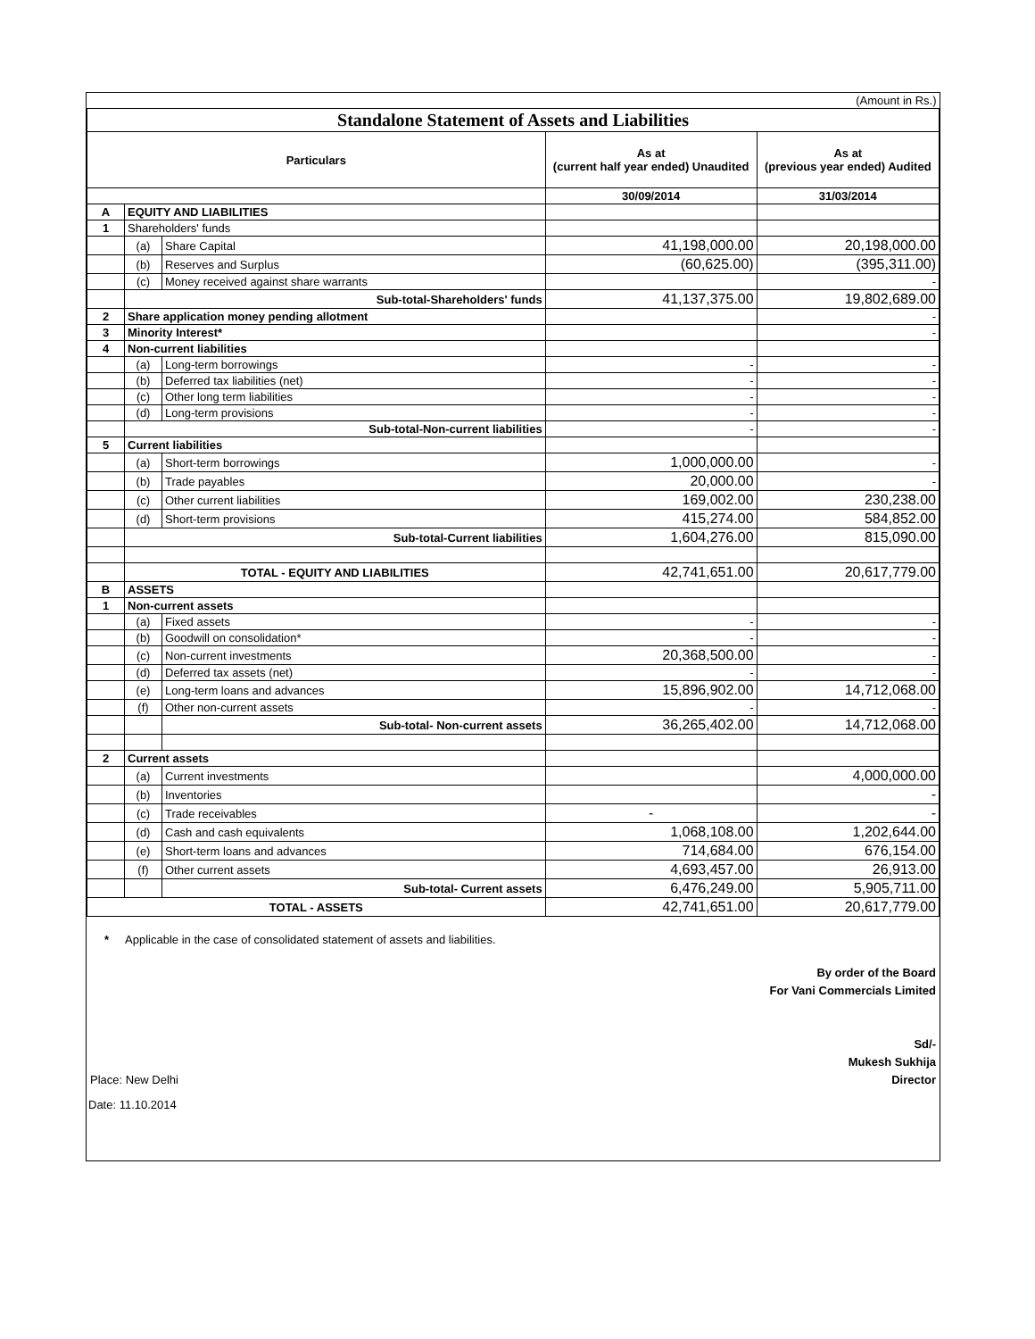| (Amount in Rs.) | | | | |
| Standalone Statement of Assets and Liabilities | | | | |
| Particulars | | | As at (current half year ended) Unaudited | As at (previous year ended) Audited |
| | | | 30/09/2014 | 31/03/2014 |
| A | EQUITY AND LIABILITIES | | | |
| 1 | Shareholders' funds | | | |
| | (a) | Share Capital | 41,198,000.00 | 20,198,000.00 |
| | (b) | Reserves and Surplus | (60,625.00) | (395,311.00) |
| | (c) | Money received against share warrants | | - |
| | Sub-total-Shareholders' funds | | 41,137,375.00 | 19,802,689.00 |
| 2 | Share application money pending allotment | | | - |
| 3 | Minority Interest* | | | - |
| 4 | Non-current liabilities | | | |
| | (a) | Long-term borrowings | - | - |
| | (b) | Deferred tax liabilities (net) | - | - |
| | (c) | Other long term liabilities | - | - |
| | (d) | Long-term provisions | - | - |
| | Sub-total-Non-current liabilities | | - | - |
| 5 | Current liabilities | | | |
| | (a) | Short-term borrowings | 1,000,000.00 | - |
| | (b) | Trade payables | 20,000.00 | - |
| | (c) | Other current liabilities | 169,002.00 | 230,238.00 |
| | (d) | Short-term provisions | 415,274.00 | 584,852.00 |
| | Sub-total-Current liabilities | | 1,604,276.00 | 815,090.00 |
| | TOTAL - EQUITY AND LIABILITIES | | 42,741,651.00 | 20,617,779.00 |
| B | ASSETS | | | |
| 1 | Non-current assets | | | |
| | (a) | Fixed assets | - | - |
| | (b) | Goodwill on consolidation* | - | - |
| | (c) | Non-current investments | 20,368,500.00 | - |
| | (d) | Deferred tax assets (net) | - | - |
| | (e) | Long-term loans and advances | 15,896,902.00 | 14,712,068.00 |
| | (f) | Other non-current assets | - | - |
| | | Sub-total- Non-current assets | 36,265,402.00 | 14,712,068.00 |
| 2 | Current assets | | | |
| | (a) | Current investments | | 4,000,000.00 |
| | (b) | Inventories | | - |
| | (c) | Trade receivables | - | - |
| | (d) | Cash and cash equivalents | 1,068,108.00 | 1,202,644.00 |
| | (e) | Short-term loans and advances | 714,684.00 | 676,154.00 |
| | (f) | Other current assets | 4,693,457.00 | 26,913.00 |
| | | Sub-total- Current assets | 6,476,249.00 | 5,905,711.00 |
| TOTAL - ASSETS | | | 42,741,651.00 | 20,617,779.00 |
* Applicable in the case of consolidated statement of assets and liabilities.
By order of the Board
For Vani Commercials Limited
Sd/-
Mukesh Sukhija
Place: New Delhi Director
Date: 11.10.2014